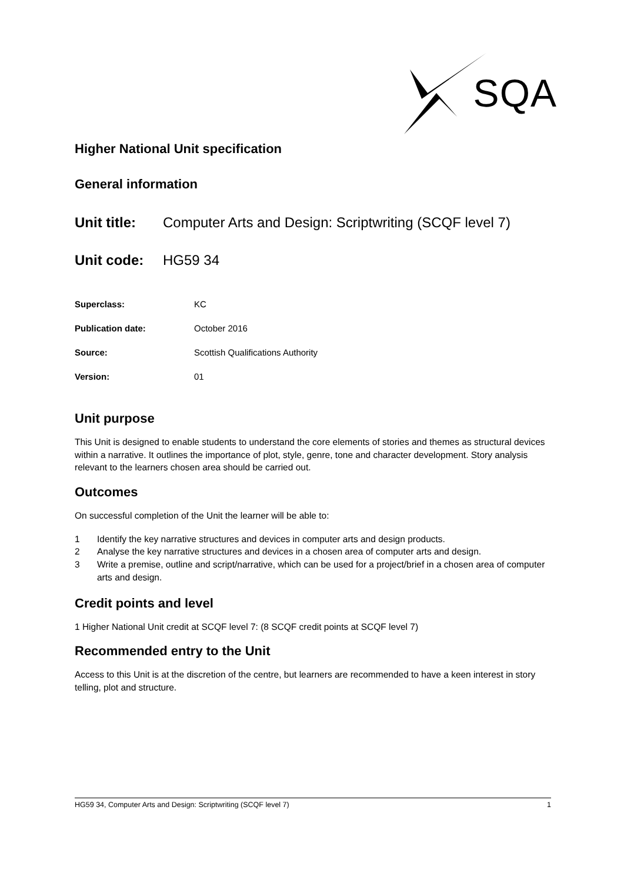SQA
Higher National Unit specification
General information
Unit title: Computer Arts and Design: Scriptwriting (SCQF level 7)
Unit code: HG59 34
Superclass: KC
Publication date: October 2016
Source: Scottish Qualifications Authority
Version: 01
Unit purpose
This Unit is designed to enable students to understand the core elements of stories and themes as structural devices within a narrative. It outlines the importance of plot, style, genre, tone and character development. Story analysis relevant to the learners chosen area should be carried out.
Outcomes
On successful completion of the Unit the learner will be able to:
1 Identify the key narrative structures and devices in computer arts and design products.
2 Analyse the key narrative structures and devices in a chosen area of computer arts and design.
3 Write a premise, outline and script/narrative, which can be used for a project/brief in a chosen area of computer arts and design.
Credit points and level
1 Higher National Unit credit at SCQF level 7: (8 SCQF credit points at SCQF level 7)
Recommended entry to the Unit
Access to this Unit is at the discretion of the centre, but learners are recommended to have a keen interest in story telling, plot and structure.
HG59 34, Computer Arts and Design: Scriptwriting (SCQF level 7) 1